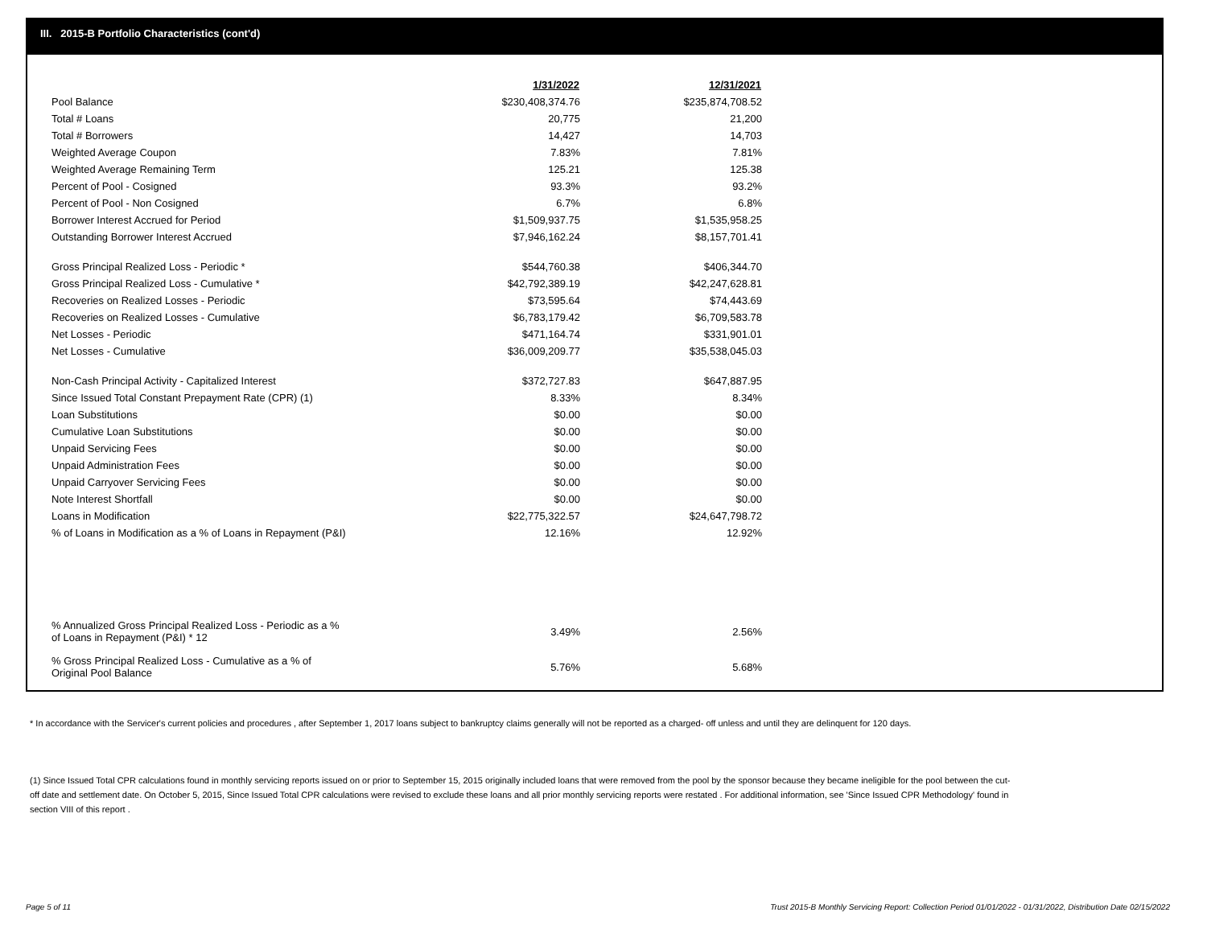III. 2015-B Portfolio Characteristics (cont'd)
| | 1/31/2022 | 12/31/2021 |
| --- | --- | --- |
| Pool Balance | $230,408,374.76 | $235,874,708.52 |
| Total # Loans | 20,775 | 21,200 |
| Total # Borrowers | 14,427 | 14,703 |
| Weighted Average Coupon | 7.83% | 7.81% |
| Weighted Average Remaining Term | 125.21 | 125.38 |
| Percent of Pool - Cosigned | 93.3% | 93.2% |
| Percent of Pool - Non Cosigned | 6.7% | 6.8% |
| Borrower Interest Accrued for Period | $1,509,937.75 | $1,535,958.25 |
| Outstanding Borrower Interest Accrued | $7,946,162.24 | $8,157,701.41 |
| Gross Principal Realized Loss - Periodic * | $544,760.38 | $406,344.70 |
| Gross Principal Realized Loss - Cumulative * | $42,792,389.19 | $42,247,628.81 |
| Recoveries on Realized Losses - Periodic | $73,595.64 | $74,443.69 |
| Recoveries on Realized Losses - Cumulative | $6,783,179.42 | $6,709,583.78 |
| Net Losses - Periodic | $471,164.74 | $331,901.01 |
| Net Losses - Cumulative | $36,009,209.77 | $35,538,045.03 |
| Non-Cash Principal Activity - Capitalized Interest | $372,727.83 | $647,887.95 |
| Since Issued Total Constant Prepayment Rate (CPR) (1) | 8.33% | 8.34% |
| Loan Substitutions | $0.00 | $0.00 |
| Cumulative Loan Substitutions | $0.00 | $0.00 |
| Unpaid Servicing Fees | $0.00 | $0.00 |
| Unpaid Administration Fees | $0.00 | $0.00 |
| Unpaid Carryover Servicing Fees | $0.00 | $0.00 |
| Note Interest Shortfall | $0.00 | $0.00 |
| Loans in Modification | $22,775,322.57 | $24,647,798.72 |
| % of Loans in Modification as a % of Loans in Repayment (P&I) | 12.16% | 12.92% |
| % Annualized Gross Principal Realized Loss - Periodic as a % of Loans in Repayment (P&I) * 12 | 3.49% | 2.56% |
| % Gross Principal Realized Loss - Cumulative as a % of Original Pool Balance | 5.76% | 5.68% |
* In accordance with the Servicer's current policies and procedures , after September 1, 2017 loans subject to bankruptcy claims generally will not be reported as a charged- off unless and until they are delinquent for 120 days.
(1) Since Issued Total CPR calculations found in monthly servicing reports issued on or prior to September 15, 2015 originally included loans that were removed from the pool by the sponsor because they became ineligible for the pool between the cut-off date and settlement date. On October 5, 2015, Since Issued Total CPR calculations were revised to exclude these loans and all prior monthly servicing reports were restated . For additional information, see 'Since Issued CPR Methodology' found in section VIII of this report .
Page 5 of 11
Trust 2015-B Monthly Servicing Report: Collection Period 01/01/2022 - 01/31/2022, Distribution Date 02/15/2022